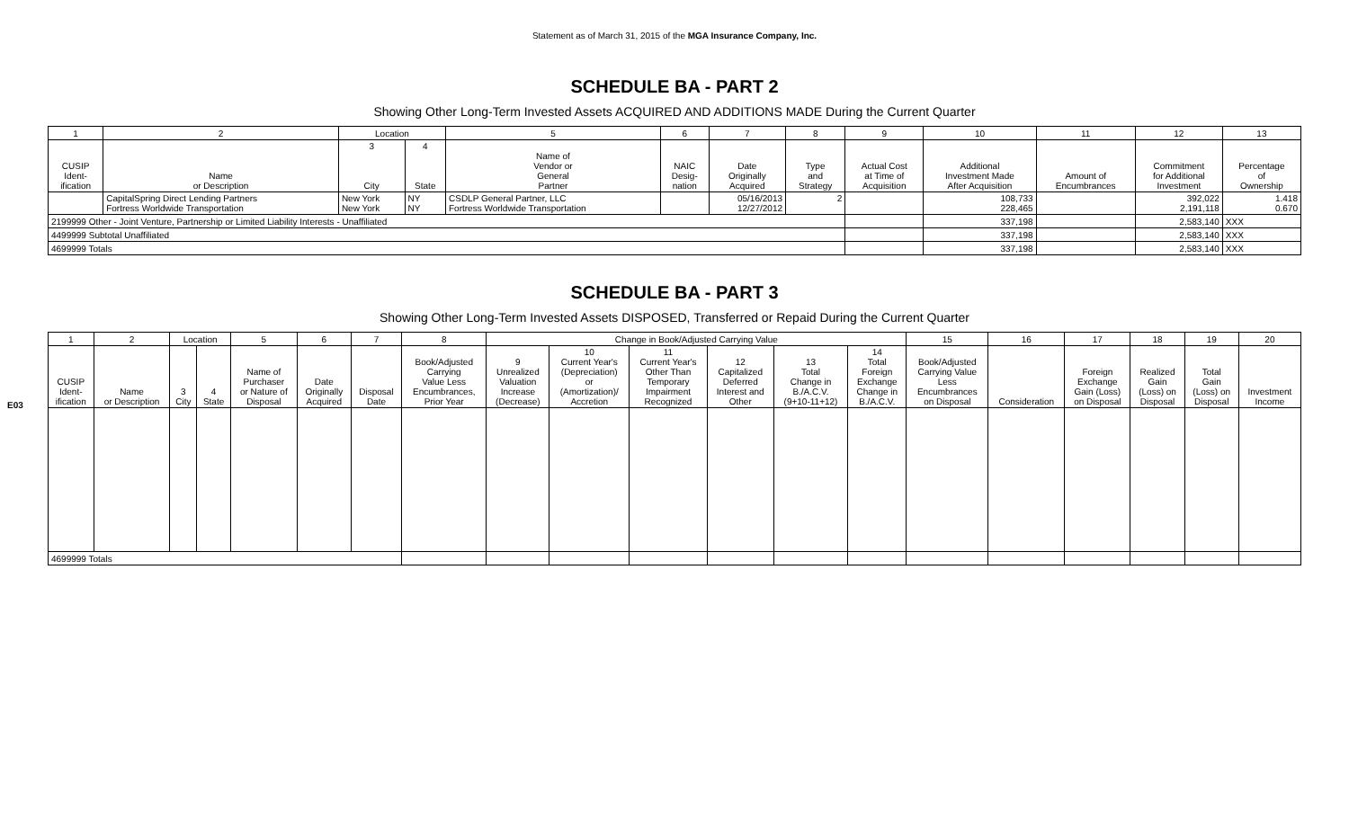Statement as of March 31, 2015 of the MGA Insurance Company, Inc.
SCHEDULE BA - PART 2
Showing Other Long-Term Invested Assets ACQUIRED AND ADDITIONS MADE During the Current Quarter
| 1 | 2 | Location | | 5 | 6 | 7 | 8 | 9 | 10 | 11 | 12 | 13 |
| --- | --- | --- | --- | --- | --- | --- | --- | --- | --- | --- | --- | --- |
| CUSIP Ident- ification | Name or Description | 3 City | 4 State | Name of Vendor or General Partner | NAIC Desig- nation | Date Originally Acquired | Type and Strategy | Actual Cost at Time of Acquisition | Additional Investment Made After Acquisition | Amount of Encumbrances | Commitment for Additional Investment | Percentage of Ownership |
| | CapitalSpring Direct Lending Partners Fortress Worldwide Transportation | New York New York | NY NY | CSDLP General Partner, LLC Fortress Worldwide Transportation | | 05/16/2013 12/27/2012 | 2 | | 108,733 228,465 | | 392,022 2,191,118 | 1.418 0.670 |
| 2199999 Other - Joint Venture, Partnership or Limited Liability Interests - Unaffiliated | | | | | | | | | 337,198 | | 2,583,140 | XXX |
| 4499999 Subtotal Unaffiliated | | | | | | | | | 337,198 | | 2,583,140 | XXX |
| 4699999 Totals | | | | | | | | | 337,198 | | 2,583,140 | XXX |
E03
SCHEDULE BA - PART 3
Showing Other Long-Term Invested Assets DISPOSED, Transferred or Repaid During the Current Quarter
| 1 | 2 | Location | | 5 | 6 | 7 | 8 | Change in Book/Adjusted Carrying Value | | | | | | 15 | 16 | 17 | 18 | 19 | 20 |
| --- | --- | --- | --- | --- | --- | --- | --- | --- | --- | --- | --- | --- | --- | --- | --- | --- | --- | --- | --- |
| CUSIP Ident- ification | Name or Description | 3 City | 4 State | Name of Purchaser or Nature of Disposal | Date Originally Acquired | Disposal Date | Book/Adjusted Carrying Value Less Encumbrances, Prior Year | 9 Unrealized Valuation Increase (Decrease) | 10 Current Year's (Depreciation) or (Amortization)/ Accretion | 11 Current Year's Other Than Temporary Impairment Recognized | 12 Capitalized Deferred Interest and Other | 13 Total Change in B./A.C.V. (9+10-11+12) | 14 Total Foreign Exchange Change in B./A.C.V. | Book/Adjusted Carrying Value Less Encumbrances on Disposal | Consideration | Foreign Exchange Gain (Loss) on Disposal | Realized Gain (Loss) on Disposal | Total Gain (Loss) on Disposal | Investment Income |
| 4699999 Totals | | | | | | | | | | | | | | | | | | | |